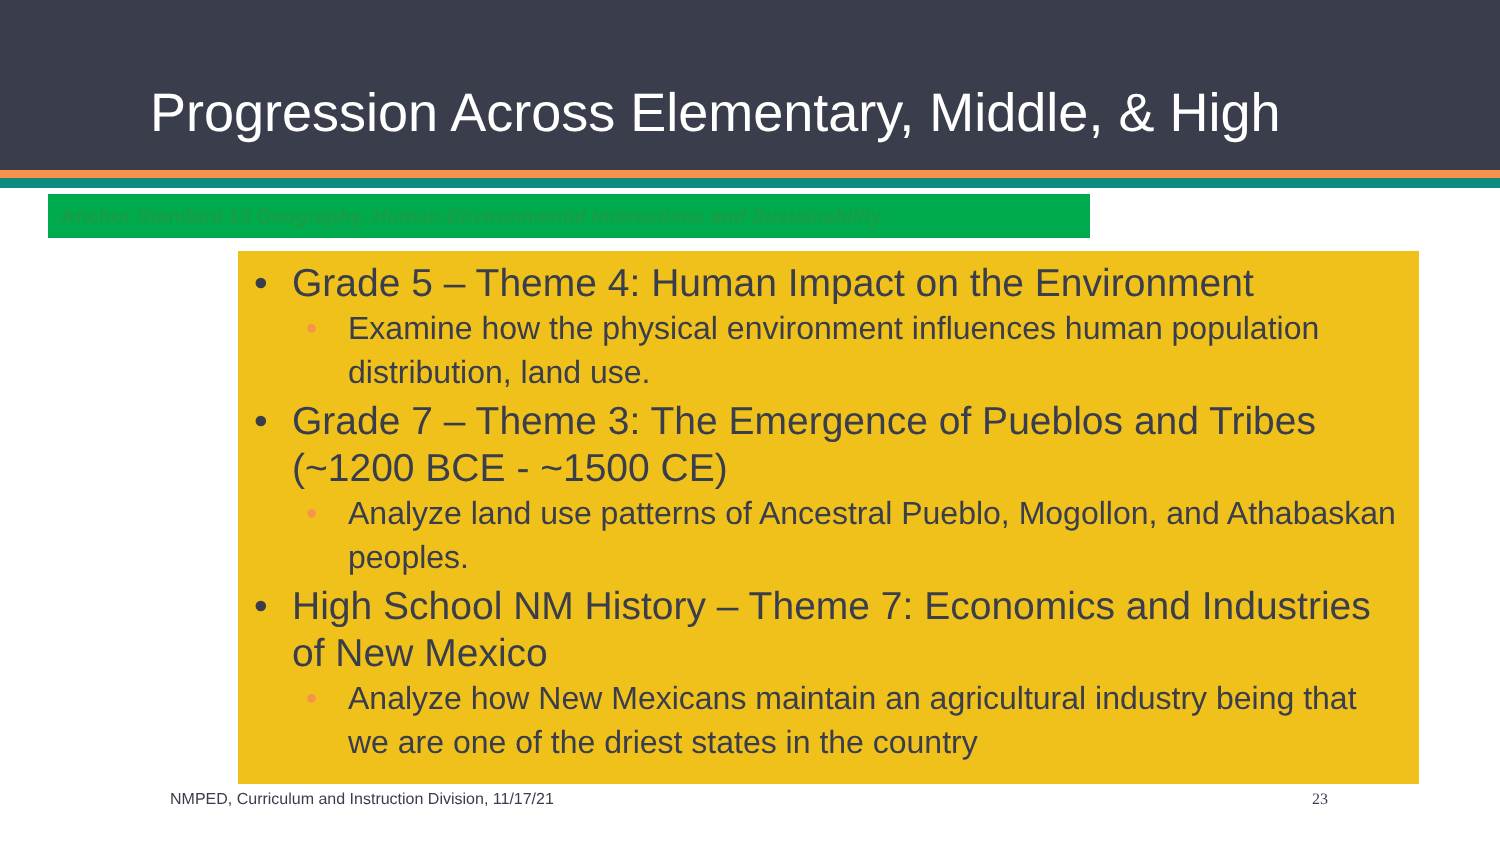Progression Across Elementary, Middle, & High
Anchor Standard 13 Geography. Human-Environmental Interactions and Sustainability
• Grade 5 – Theme 4: Human Impact on the Environment
• Examine how the physical environment influences human population distribution, land use.
• Grade 7 – Theme 3: The Emergence of Pueblos and Tribes (~1200 BCE - ~1500 CE)
• Analyze land use patterns of Ancestral Pueblo, Mogollon, and Athabaskan peoples.
• High School NM History – Theme 7: Economics and Industries of New Mexico
• Analyze how New Mexicans maintain an agricultural industry being that we are one of the driest states in the country
NMPED, Curriculum and Instruction Division, 11/17/21
23